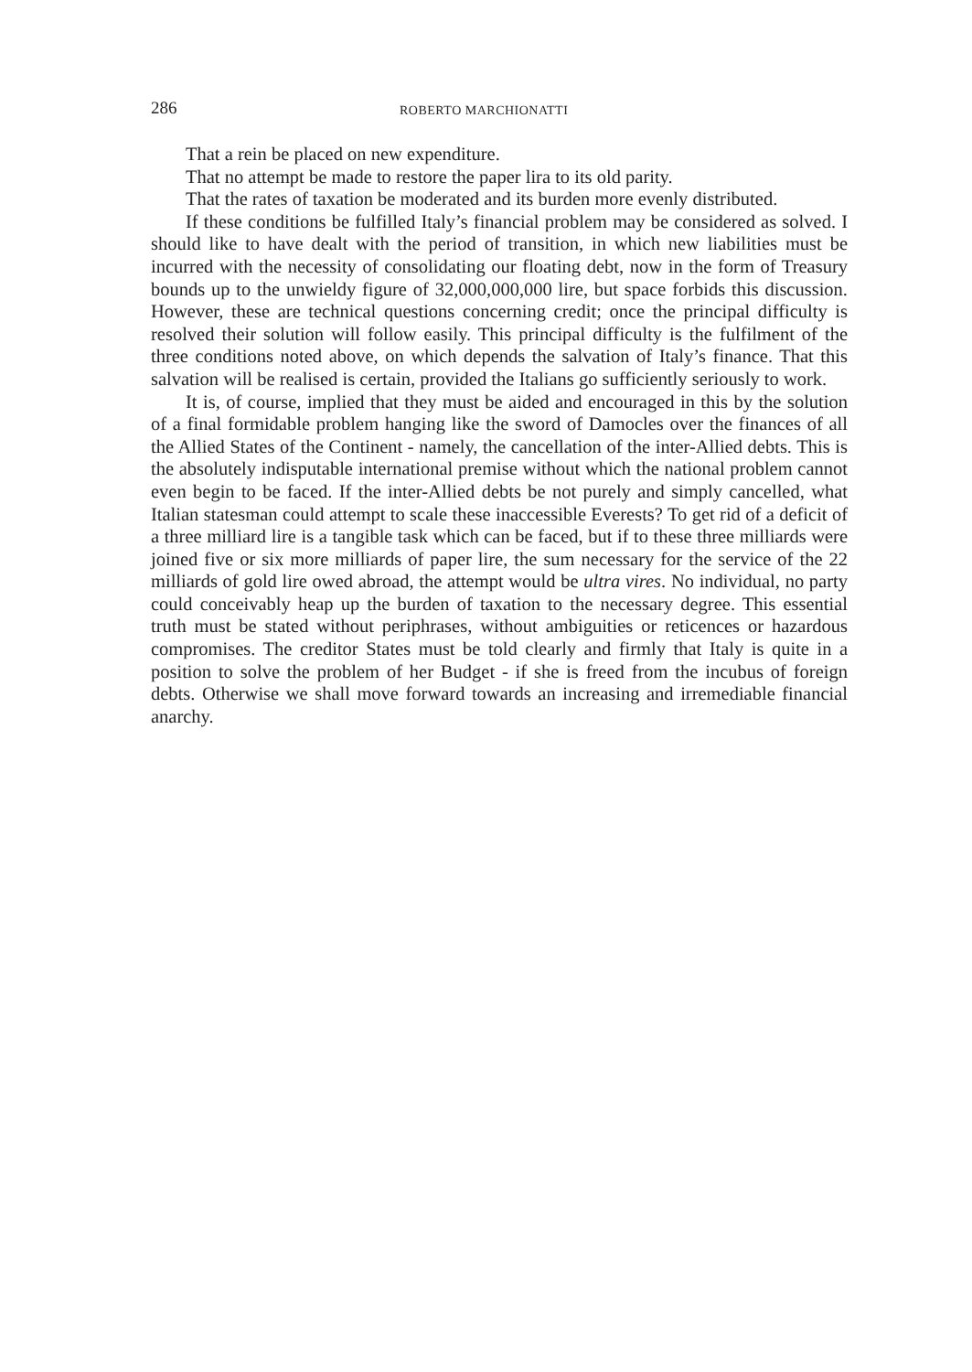286 ROBERTO MARCHIONATTI
That a rein be placed on new expenditure.
That no attempt be made to restore the paper lira to its old parity.
That the rates of taxation be moderated and its burden more evenly distributed.
If these conditions be fulfilled Italy’s financial problem may be considered as solved. I should like to have dealt with the period of transition, in which new liabilities must be incurred with the necessity of consolidating our floating debt, now in the form of Treasury bounds up to the unwieldy figure of 32,000,000,000 lire, but space forbids this discussion. However, these are technical questions concerning credit; once the principal difficulty is resolved their solution will follow easily. This principal difficulty is the fulfilment of the three conditions noted above, on which depends the salvation of Italy’s finance. That this salvation will be realised is certain, provided the Italians go sufficiently seriously to work.
It is, of course, implied that they must be aided and encouraged in this by the solution of a final formidable problem hanging like the sword of Damocles over the finances of all the Allied States of the Continent - namely, the cancellation of the inter-Allied debts. This is the absolutely indisputable international premise without which the national problem cannot even begin to be faced. If the inter-Allied debts be not purely and simply cancelled, what Italian statesman could attempt to scale these inaccessible Everests? To get rid of a deficit of a three milliard lire is a tangible task which can be faced, but if to these three milliards were joined five or six more milliards of paper lire, the sum necessary for the service of the 22 milliards of gold lire owed abroad, the attempt would be ultra vires. No individual, no party could conceivably heap up the burden of taxation to the necessary degree. This essential truth must be stated without periphrases, without ambiguities or reticences or hazardous compromises. The creditor States must be told clearly and firmly that Italy is quite in a position to solve the problem of her Budget - if she is freed from the incubus of foreign debts. Otherwise we shall move forward towards an increasing and irremediable financial anarchy.